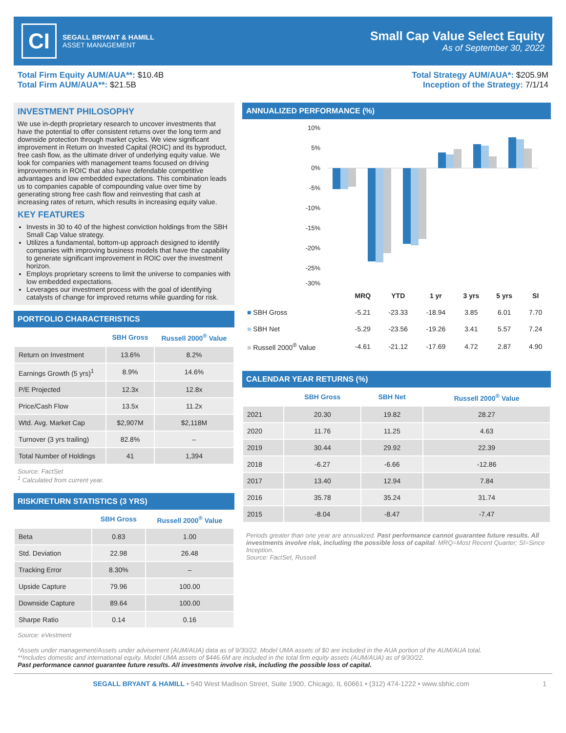CI
SEGALL BRYANT & HAMILL
ASSET MANAGEMENT
Small Cap Value Select Equity
As of September 30, 2022
Total Firm Equity AUM/AUA**: $10.4B
Total Firm AUM/AUA**: $21.5B
Total Strategy AUM/AUA*: $205.9M
Inception of the Strategy: 7/1/14
INVESTMENT PHILOSOPHY
We use in-depth proprietary research to uncover investments that have the potential to offer consistent returns over the long term and downside protection through market cycles. We view significant improvement in Return on Invested Capital (ROIC) and its byproduct, free cash flow, as the ultimate driver of underlying equity value. We look for companies with management teams focused on driving improvements in ROIC that also have defendable competitive advantages and low embedded expectations. This combination leads us to companies capable of compounding value over time by generating strong free cash flow and reinvesting that cash at increasing rates of return, which results in increasing equity value.
KEY FEATURES
Invests in 30 to 40 of the highest conviction holdings from the SBH Small Cap Value strategy.
Utilizes a fundamental, bottom-up approach designed to identify companies with improving business models that have the capability to generate significant improvement in ROIC over the investment horizon.
Employs proprietary screens to limit the universe to companies with low embedded expectations.
Leverages our investment process with the goal of identifying catalysts of change for improved returns while guarding for risk.
PORTFOLIO CHARACTERISTICS
| | SBH Gross | Russell 2000<sup>®</sup> Value |
| --- | --- | --- |
| Return on Investment | 13.6% | 8.2% |
| Earnings Growth (5 yrs)<sup>1</sup> | 8.9% | 14.6% |
| P/E Projected | 12.3x | 12.8x |
| Price/Cash Flow | 13.5x | 11.2x |
| Wtd. Avg. Market Cap | $2,907M | $2,118M |
| Turnover (3 yrs trailing) | 82.8% | – |
| Total Number of Holdings | 41 | 1,394 |
Source: FactSet
<sup>1</sup> Calculated from current year.
RISK/RETURN STATISTICS (3 YRS)
| | SBH Gross | Russell 2000<sup>®</sup> Value |
| --- | --- | --- |
| Beta | 0.83 | 1.00 |
| Std. Deviation | 22.98 | 26.48 |
| Tracking Error | 8.30% | – |
| Upside Capture | 79.96 | 100.00 |
| Downside Capture | 89.64 | 100.00 |
| Sharpe Ratio | 0.14 | 0.16 |
Source: eVestment
ANNUALIZED PERFORMANCE (%)
10%
5%
0%
-5%
-10%
-15%
-20%
-25%
-30%
| | MRQ | YTD | 1 yr | 3 yrs | 5 yrs | SI |
| --- | --- | --- | --- | --- | --- | --- |
| ■ SBH Gross | -5.21 | -23.33 | -18.94 | 3.85 | 6.01 | 7.70 |
| ■ SBH Net | -5.29 | -23.56 | -19.26 | 3.41 | 5.57 | 7.24 |
| ■ Russell 2000<sup>®</sup> Value | -4.61 | -21.12 | -17.69 | 4.72 | 2.87 | 4.90 |
CALENDAR YEAR RETURNS (%)
| | SBH Gross | SBH Net | Russell 2000<sup>®</sup> Value |
| --- | --- | --- | --- |
| 2021 | 20.30 | 19.82 | 28.27 |
| 2020 | 11.76 | 11.25 | 4.63 |
| 2019 | 30.44 | 29.92 | 22.39 |
| 2018 | -6.27 | -6.66 | -12.86 |
| 2017 | 13.40 | 12.94 | 7.84 |
| 2016 | 35.78 | 35.24 | 31.74 |
| 2015 | -8.04 | -8.47 | -7.47 |
Periods greater than one year are annualized. Past performance cannot guarantee future results. All investments involve risk, including the possible loss of capital. MRQ=Most Recent Quarter; SI=Since Inception.
Source: FactSet, Russell
*Assets under management/Assets under advisement (AUM/AUA) data as of 9/30/22. Model UMA assets of $0 are included in the AUA portion of the AUM/AUA total.
**Includes domestic and international equity. Model UMA assets of $446.6M are included in the total firm equity assets (AUM/AUA) as of 9/30/22.
Past performance cannot guarantee future results. All investments involve risk, including the possible loss of capital.
SEGALL BRYANT & HAMILL • 540 West Madison Street, Suite 1900, Chicago, IL 60661 • (312) 474-1222 • www.sbhic.com 1